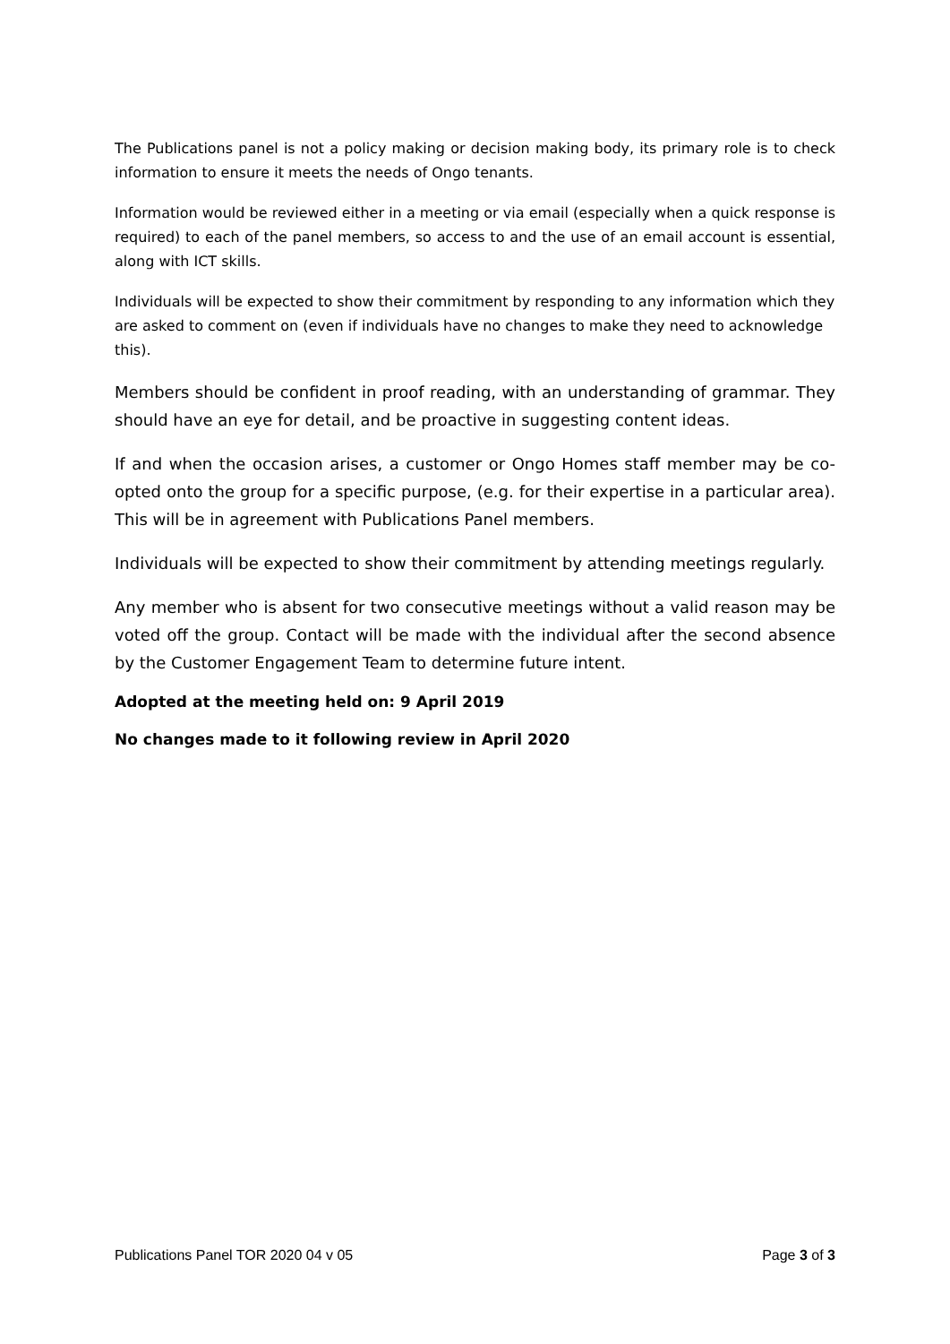The Publications panel is not a policy making or decision making body, its primary role is to check information to ensure it meets the needs of Ongo tenants.
Information would be reviewed either in a meeting or via email (especially when a quick response is required) to each of the panel members, so access to and the use of an email account is essential, along with ICT skills.
Individuals will be expected to show their commitment by responding to any information which they are asked to comment on (even if individuals have no changes to make they need to acknowledge this).
Members should be confident in proof reading, with an understanding of grammar. They should have an eye for detail, and be proactive in suggesting content ideas.
If and when the occasion arises, a customer or Ongo Homes staff member may be co-opted onto the group for a specific purpose, (e.g. for their expertise in a particular area). This will be in agreement with Publications Panel members.
Individuals will be expected to show their commitment by attending meetings regularly.
Any member who is absent for two consecutive meetings without a valid reason may be voted off the group. Contact will be made with the individual after the second absence by the Customer Engagement Team to determine future intent.
Adopted at the meeting held on: 9 April 2019
No changes made to it following review in April 2020
Publications Panel TOR 2020 04 v 05 Page 3 of 3